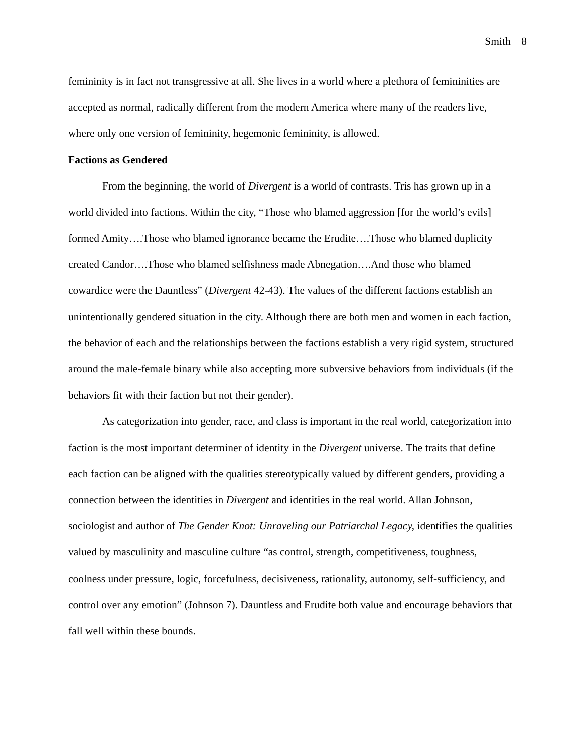Smith 8
femininity is in fact not transgressive at all. She lives in a world where a plethora of femininities are accepted as normal, radically different from the modern America where many of the readers live, where only one version of femininity, hegemonic femininity, is allowed.
Factions as Gendered
From the beginning, the world of Divergent is a world of contrasts. Tris has grown up in a world divided into factions. Within the city, “Those who blamed aggression [for the world’s evils] formed Amity….Those who blamed ignorance became the Erudite….Those who blamed duplicity created Candor….Those who blamed selfishness made Abnegation….And those who blamed cowardice were the Dauntless” (Divergent 42-43). The values of the different factions establish an unintentionally gendered situation in the city. Although there are both men and women in each faction, the behavior of each and the relationships between the factions establish a very rigid system, structured around the male-female binary while also accepting more subversive behaviors from individuals (if the behaviors fit with their faction but not their gender).
As categorization into gender, race, and class is important in the real world, categorization into faction is the most important determiner of identity in the Divergent universe. The traits that define each faction can be aligned with the qualities stereotypically valued by different genders, providing a connection between the identities in Divergent and identities in the real world. Allan Johnson, sociologist and author of The Gender Knot: Unraveling our Patriarchal Legacy, identifies the qualities valued by masculinity and masculine culture “as control, strength, competitiveness, toughness, coolness under pressure, logic, forcefulness, decisiveness, rationality, autonomy, self-sufficiency, and control over any emotion” (Johnson 7). Dauntless and Erudite both value and encourage behaviors that fall well within these bounds.